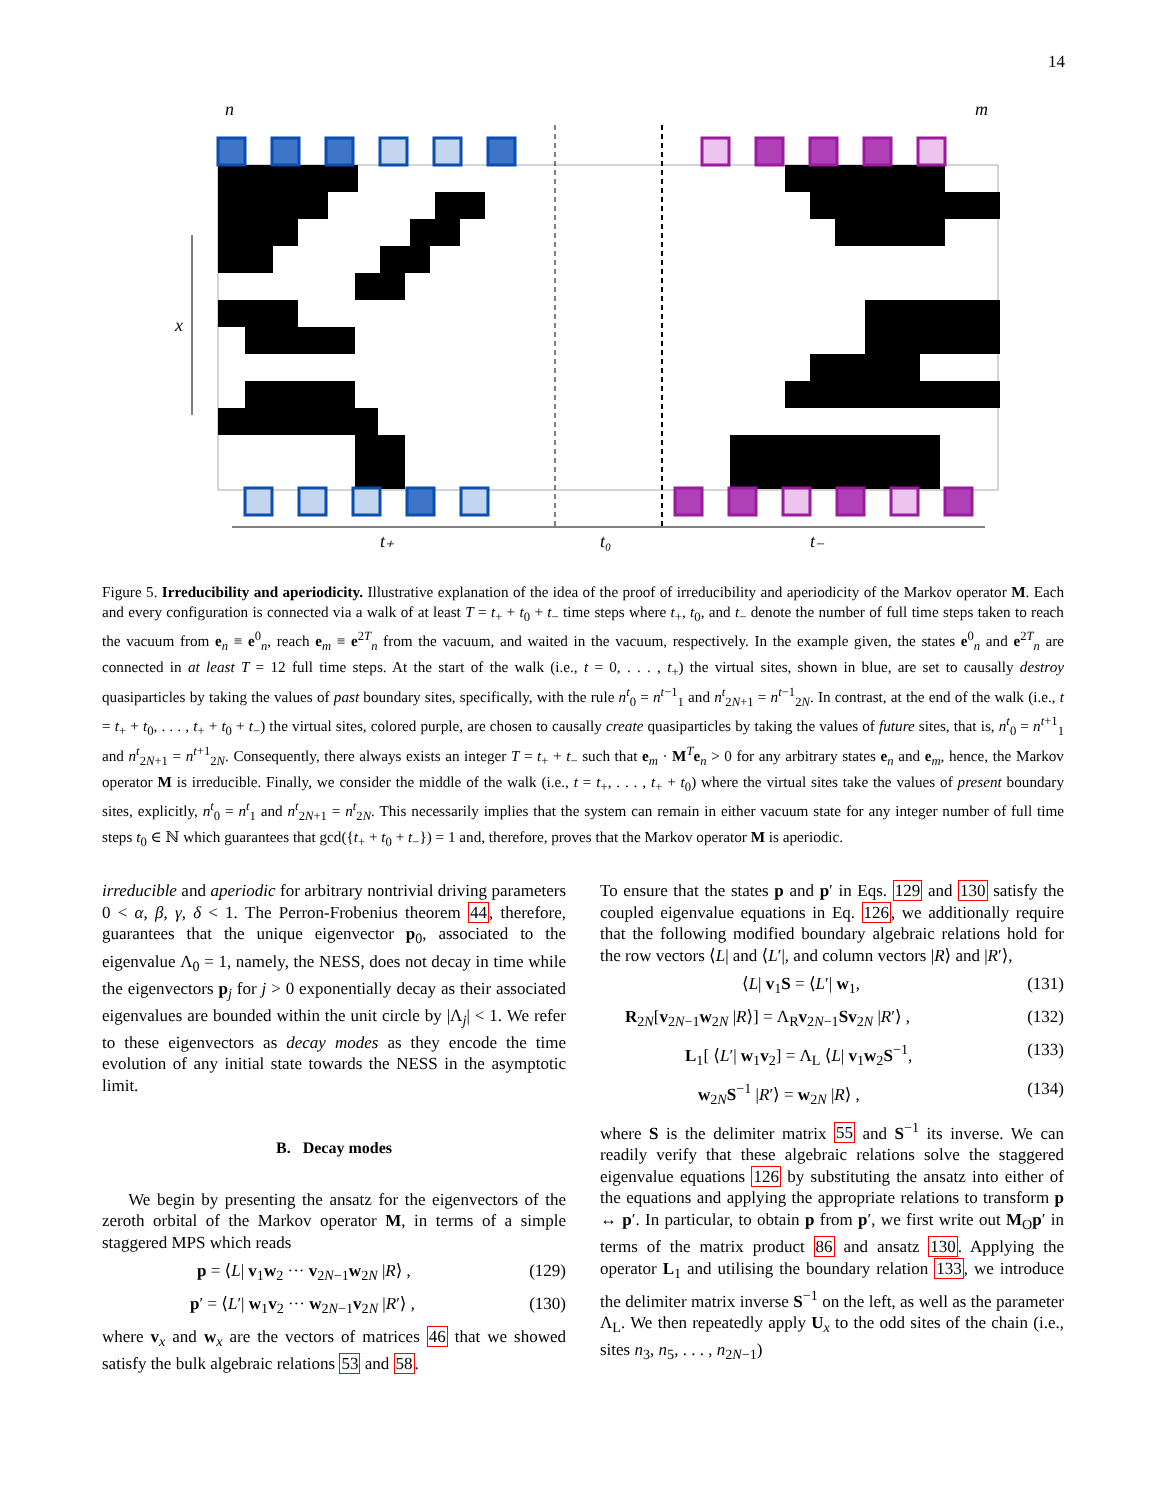14
x
n
m
t₊
t₀
t₋
Figure 5. Irreducibility and aperiodicity. Illustrative explanation of the idea of the proof of irreducibility and aperiodicity of the Markov operator M. Each and every configuration is connected via a walk of at least T = t<sub>+</sub> + t<sub>0</sub> + t<sub>−</sub> time steps where t<sub>+</sub>, t<sub>0</sub>, and t<sub>−</sub> denote the number of full time steps taken to reach the vacuum from e<sub>n</sub> ≡ e<sup>0</sup><sub>n</sub>, reach e<sub>m</sub> ≡ e<sup>2T</sup><sub>n</sub> from the vacuum, and waited in the vacuum, respectively. In the example given, the states e<sup>0</sup><sub>n</sub> and e<sup>2T</sup><sub>n</sub> are connected in at least T = 12 full time steps. At the start of the walk (i.e., t = 0, . . . , t<sub>+</sub>) the virtual sites, shown in blue, are set to causally destroy quasiparticles by taking the values of past boundary sites, specifically, with the rule n<sup>t</sup><sub>0</sub> = n<sup>t−1</sup><sub>1</sub> and n<sup>t</sup><sub>2N+1</sub> = n<sup>t−1</sup><sub>2N</sub>. In contrast, at the end of the walk (i.e., t = t<sub>+</sub> + t<sub>0</sub>, . . . , t<sub>+</sub> + t<sub>0</sub> + t<sub>−</sub>) the virtual sites, colored purple, are chosen to causally create quasiparticles by taking the values of future sites, that is, n<sup>t</sup><sub>0</sub> = n<sup>t+1</sup><sub>1</sub> and n<sup>t</sup><sub>2N+1</sub> = n<sup>t+1</sup><sub>2N</sub>. Consequently, there always exists an integer T = t<sub>+</sub> + t<sub>−</sub> such that e<sub>m</sub> · M<sup>T</sup>e<sub>n</sub> > 0 for any arbitrary states e<sub>n</sub> and e<sub>m</sub>, hence, the Markov operator M is irreducible. Finally, we consider the middle of the walk (i.e., t = t<sub>+</sub>, . . . , t<sub>+</sub> + t<sub>0</sub>) where the virtual sites take the values of present boundary sites, explicitly, n<sup>t</sup><sub>0</sub> = n<sup>t</sup><sub>1</sub> and n<sup>t</sup><sub>2N+1</sub> = n<sup>t</sup><sub>2N</sub>. This necessarily implies that the system can remain in either vacuum state for any integer number of full time steps t<sub>0</sub> ∈ ℕ which guarantees that gcd({t<sub>+</sub> + t<sub>0</sub> + t<sub>−</sub>}) = 1 and, therefore, proves that the Markov operator M is aperiodic.
irreducible and aperiodic for arbitrary nontrivial driving parameters 0 < α, β, γ, δ < 1. The Perron-Frobenius theorem 44, therefore, guarantees that the unique eigenvector p<sub>0</sub>, associated to the eigenvalue Λ<sub>0</sub> = 1, namely, the NESS, does not decay in time while the eigenvectors p<sub>j</sub> for j > 0 exponentially decay as their associated eigenvalues are bounded within the unit circle by |Λ<sub>j</sub>| < 1. We refer to these eigenvectors as decay modes as they encode the time evolution of any initial state towards the NESS in the asymptotic limit.
B. Decay modes
We begin by presenting the ansatz for the eigenvectors of the zeroth orbital of the Markov operator M, in terms of a simple staggered MPS which reads
p = ⟨L| v<sub>1</sub>w<sub>2</sub> ··· v<sub>2N−1</sub>w<sub>2N</sub> |R⟩ , (129)
p′ = ⟨L′| w<sub>1</sub>v<sub>2</sub> ··· w<sub>2N−1</sub>v<sub>2N</sub> |R′⟩ , (130)
where v<sub>x</sub> and w<sub>x</sub> are the vectors of matrices 46 that we showed satisfy the bulk algebraic relations 53 and 58.
To ensure that the states p and p′ in Eqs. 129 and 130 satisfy the coupled eigenvalue equations in Eq. 126, we additionally require that the following modified boundary algebraic relations hold for the row vectors ⟨L| and ⟨L′|, and column vectors |R⟩ and |R′⟩,
⟨L| v<sub>1</sub>S = ⟨L′| w<sub>1</sub>, (131)
R<sub>2N</sub>[v<sub>2N−1</sub>w<sub>2N</sub> |R⟩] = Λ<sub>R</sub>v<sub>2N−1</sub>Sv<sub>2N</sub> |R′⟩ , (132)
L<sub>1</sub>[ ⟨L′| w<sub>1</sub>v<sub>2</sub>] = Λ<sub>L</sub> ⟨L| v<sub>1</sub>w<sub>2</sub>S<sup>−1</sup>, (133)
w<sub>2N</sub>S<sup>−1</sup> |R′⟩ = w<sub>2N</sub> |R⟩ , (134)
where S is the delimiter matrix 55 and S<sup>−1</sup> its inverse. We can readily verify that these algebraic relations solve the staggered eigenvalue equations 126 by substituting the ansatz into either of the equations and applying the appropriate relations to transform p ↔ p′. In particular, to obtain p from p′, we first write out M<sub>O</sub>p′ in terms of the matrix product 86 and ansatz 130. Applying the operator L<sub>1</sub> and utilising the boundary relation 133, we introduce the delimiter matrix inverse S<sup>−1</sup> on the left, as well as the parameter Λ<sub>L</sub>. We then repeatedly apply U<sub>x</sub> to the odd sites of the chain (i.e., sites n<sub>3</sub>, n<sub>5</sub>, . . . , n<sub>2N−1</sub>)